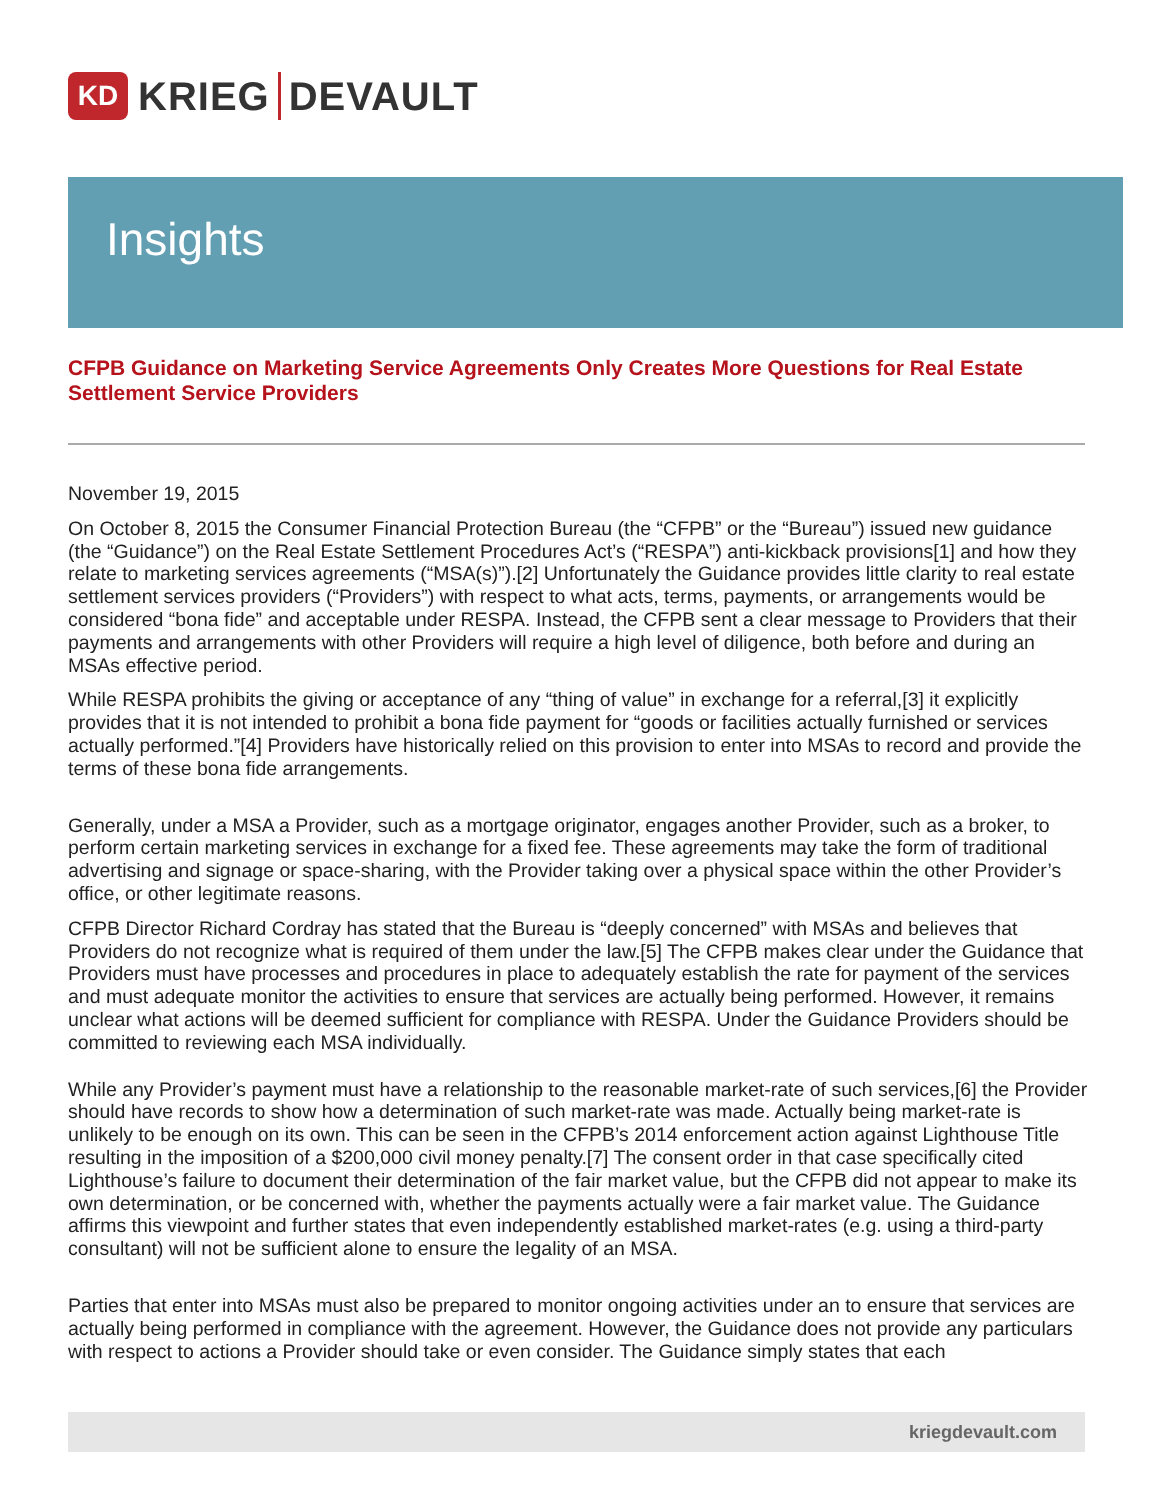KD
KRIEG DEVAULT
Insights
CFPB Guidance on Marketing Service Agreements Only Creates More Questions for Real Estate Settlement Service Providers
November 19, 2015
On October 8, 2015 the Consumer Financial Protection Bureau (the “CFPB” or the “Bureau”) issued new guidance (the “Guidance”) on the Real Estate Settlement Procedures Act’s (“RESPA”) anti-kickback provisions[1] and how they relate to marketing services agreements (“MSA(s)”).[2] Unfortunately the Guidance provides little clarity to real estate settlement services providers (“Providers”) with respect to what acts, terms, payments, or arrangements would be considered “bona fide” and acceptable under RESPA. Instead, the CFPB sent a clear message to Providers that their payments and arrangements with other Providers will require a high level of diligence, both before and during an MSAs effective period.
While RESPA prohibits the giving or acceptance of any “thing of value” in exchange for a referral,[3] it explicitly provides that it is not intended to prohibit a bona fide payment for “goods or facilities actually furnished or services actually performed.”[4] Providers have historically relied on this provision to enter into MSAs to record and provide the terms of these bona fide arrangements.
Generally, under a MSA a Provider, such as a mortgage originator, engages another Provider, such as a broker, to perform certain marketing services in exchange for a fixed fee. These agreements may take the form of traditional advertising and signage or space-sharing, with the Provider taking over a physical space within the other Provider’s office, or other legitimate reasons.
CFPB Director Richard Cordray has stated that the Bureau is “deeply concerned” with MSAs and believes that Providers do not recognize what is required of them under the law.[5] The CFPB makes clear under the Guidance that Providers must have processes and procedures in place to adequately establish the rate for payment of the services and must adequate monitor the activities to ensure that services are actually being performed. However, it remains unclear what actions will be deemed sufficient for compliance with RESPA. Under the Guidance Providers should be committed to reviewing each MSA individually.
While any Provider’s payment must have a relationship to the reasonable market-rate of such services,[6] the Provider should have records to show how a determination of such market-rate was made. Actually being market-rate is unlikely to be enough on its own. This can be seen in the CFPB’s 2014 enforcement action against Lighthouse Title resulting in the imposition of a $200,000 civil money penalty.[7] The consent order in that case specifically cited Lighthouse’s failure to document their determination of the fair market value, but the CFPB did not appear to make its own determination, or be concerned with, whether the payments actually were a fair market value. The Guidance affirms this viewpoint and further states that even independently established market-rates (e.g. using a third-party consultant) will not be sufficient alone to ensure the legality of an MSA.
Parties that enter into MSAs must also be prepared to monitor ongoing activities under an to ensure that services are actually being performed in compliance with the agreement. However, the Guidance does not provide any particulars with respect to actions a Provider should take or even consider. The Guidance simply states that each
kriegdevault.com